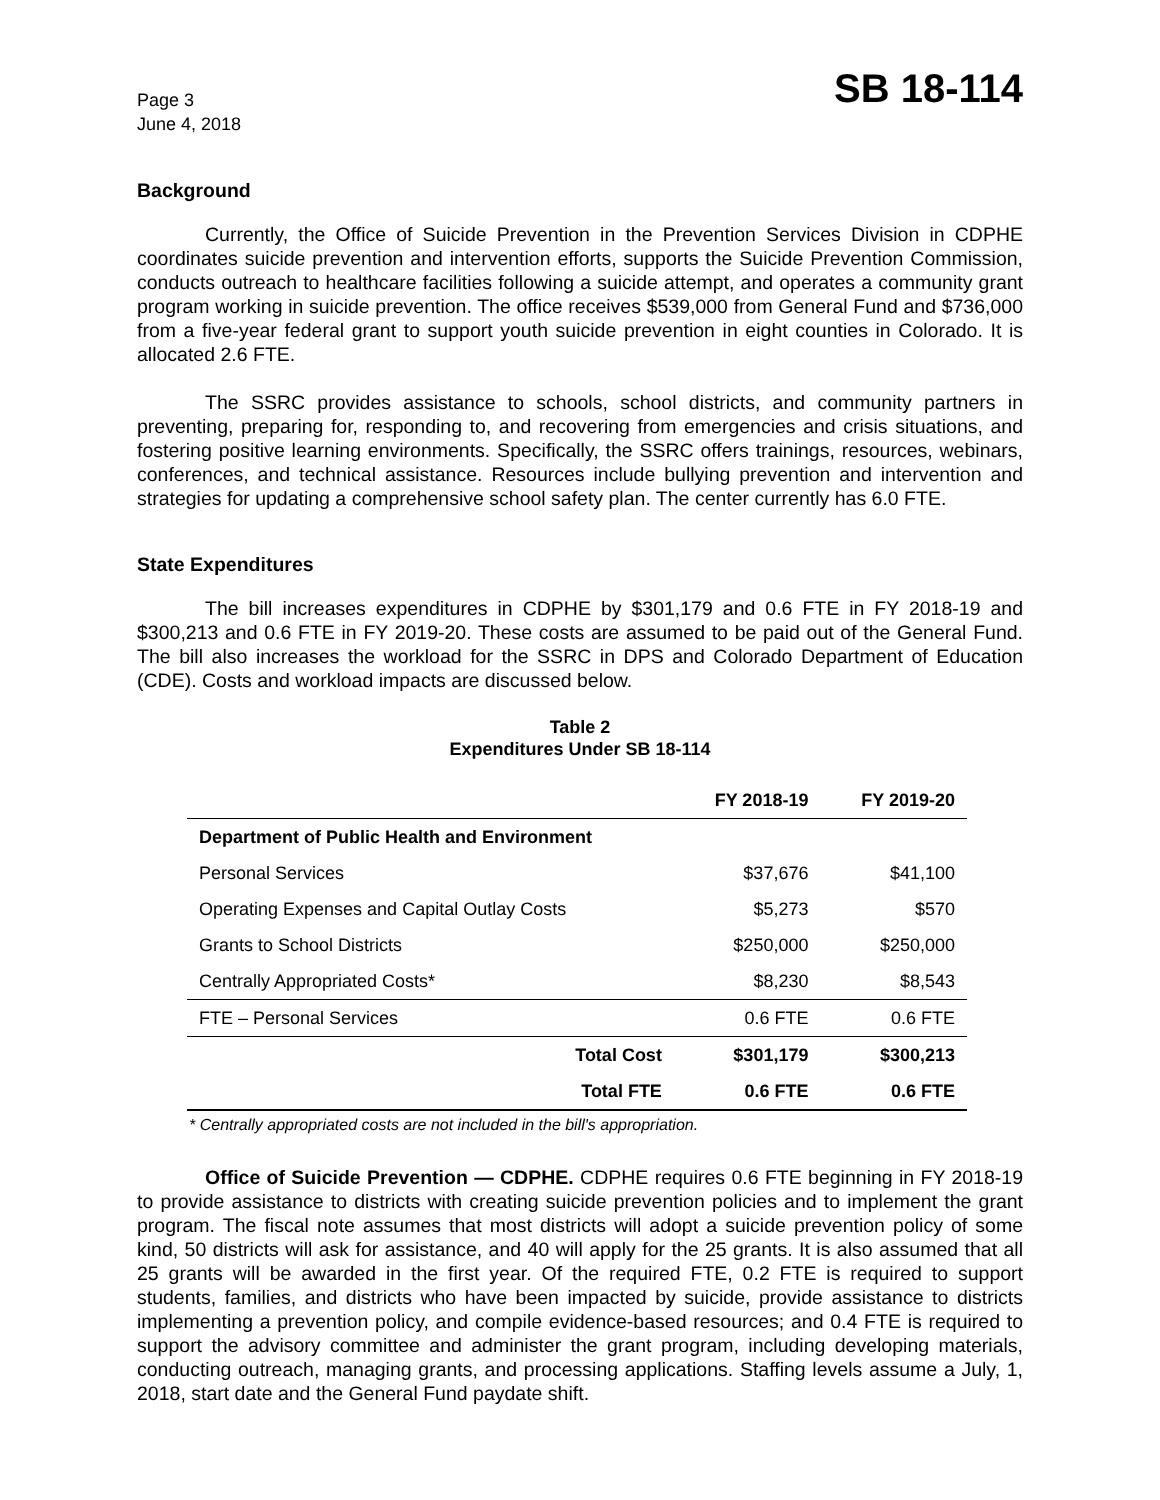Page 3
June 4, 2018
SB 18-114
Background
Currently, the Office of Suicide Prevention in the Prevention Services Division in CDPHE coordinates suicide prevention and intervention efforts, supports the Suicide Prevention Commission, conducts outreach to healthcare facilities following a suicide attempt, and operates a community grant program working in suicide prevention. The office receives $539,000 from General Fund and $736,000 from a five-year federal grant to support youth suicide prevention in eight counties in Colorado. It is allocated 2.6 FTE.
The SSRC provides assistance to schools, school districts, and community partners in preventing, preparing for, responding to, and recovering from emergencies and crisis situations, and fostering positive learning environments. Specifically, the SSRC offers trainings, resources, webinars, conferences, and technical assistance. Resources include bullying prevention and intervention and strategies for updating a comprehensive school safety plan. The center currently has 6.0 FTE.
State Expenditures
The bill increases expenditures in CDPHE by $301,179 and 0.6 FTE in FY 2018-19 and $300,213 and 0.6 FTE in FY 2019-20. These costs are assumed to be paid out of the General Fund. The bill also increases the workload for the SSRC in DPS and Colorado Department of Education (CDE). Costs and workload impacts are discussed below.
Table 2
Expenditures Under SB 18-114
| | FY 2018-19 | FY 2019-20 |
| --- | --- | --- |
| Department of Public Health and Environment | | |
| Personal Services | $37,676 | $41,100 |
| Operating Expenses and Capital Outlay Costs | $5,273 | $570 |
| Grants to School Districts | $250,000 | $250,000 |
| Centrally Appropriated Costs* | $8,230 | $8,543 |
| FTE – Personal Services | 0.6 FTE | 0.6 FTE |
| Total Cost | $301,179 | $300,213 |
| Total FTE | 0.6 FTE | 0.6 FTE |
* Centrally appropriated costs are not included in the bill's appropriation.
Office of Suicide Prevention — CDPHE. CDPHE requires 0.6 FTE beginning in FY 2018-19 to provide assistance to districts with creating suicide prevention policies and to implement the grant program. The fiscal note assumes that most districts will adopt a suicide prevention policy of some kind, 50 districts will ask for assistance, and 40 will apply for the 25 grants. It is also assumed that all 25 grants will be awarded in the first year. Of the required FTE, 0.2 FTE is required to support students, families, and districts who have been impacted by suicide, provide assistance to districts implementing a prevention policy, and compile evidence-based resources; and 0.4 FTE is required to support the advisory committee and administer the grant program, including developing materials, conducting outreach, managing grants, and processing applications. Staffing levels assume a July, 1, 2018, start date and the General Fund paydate shift.